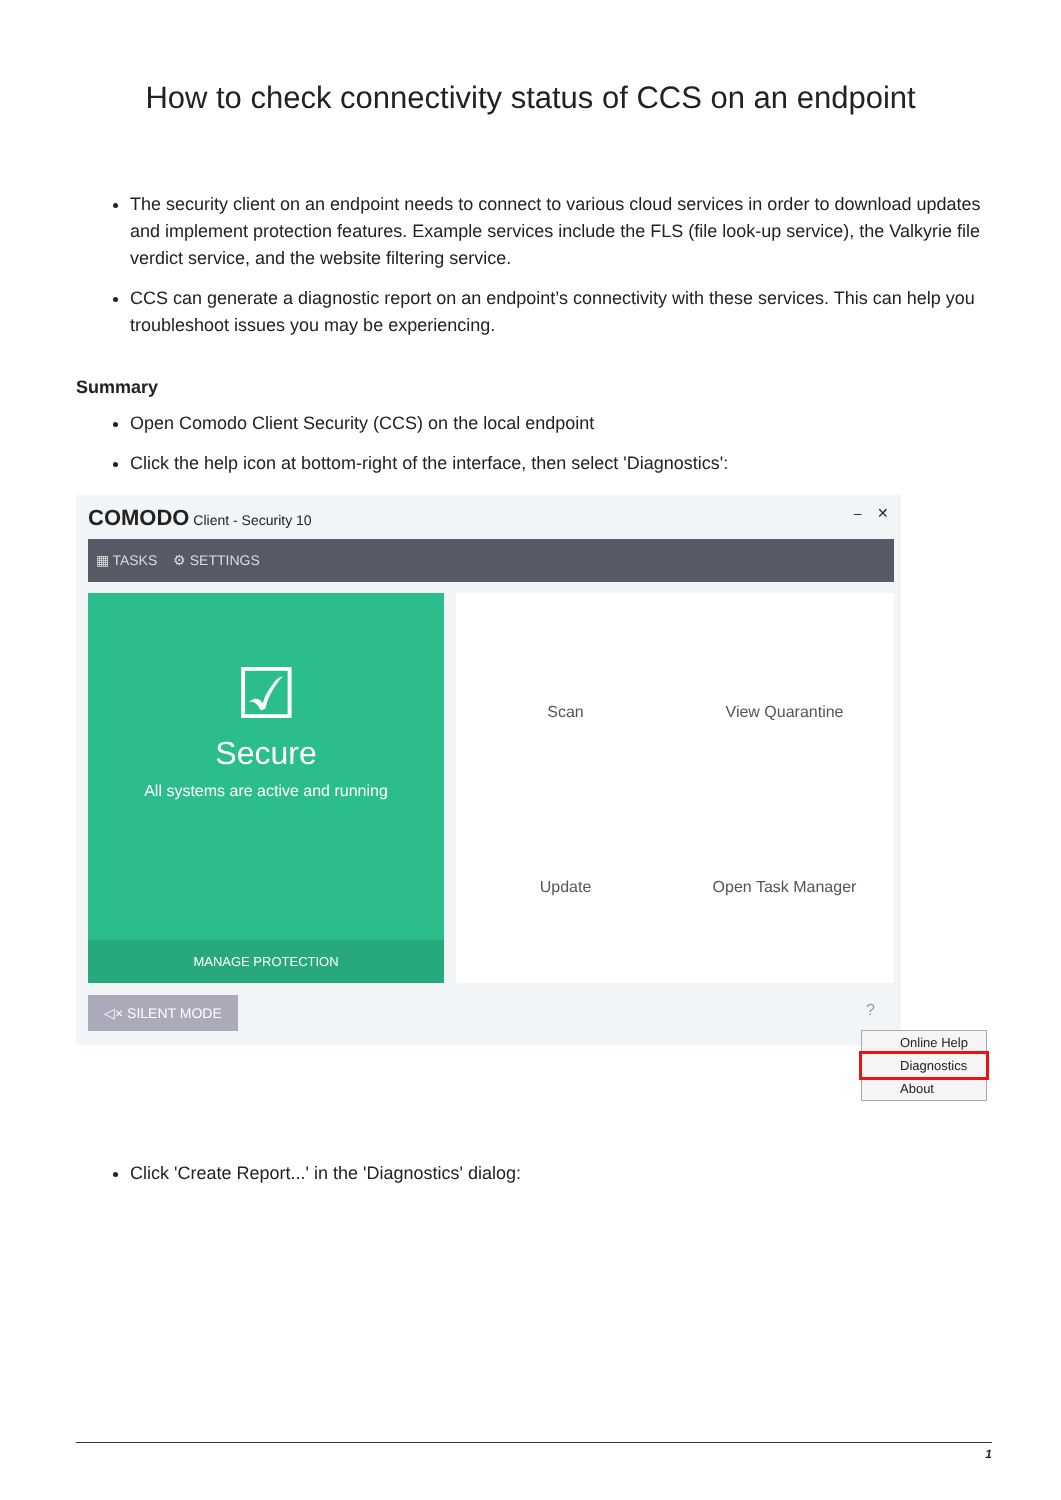How to check connectivity status of CCS on an endpoint
The security client on an endpoint needs to connect to various cloud services in order to download updates and implement protection features. Example services include the FLS (file look-up service), the Valkyrie file verdict service, and the website filtering service.
CCS can generate a diagnostic report on an endpoint’s connectivity with these services. This can help you troubleshoot issues you may be experiencing.
Summary
Open Comodo Client Security (CCS) on the local endpoint
Click the help icon at bottom-right of the interface, then select 'Diagnostics':
COMODO Client - Security 10 – ✕
▦ TASKS ⚙ SETTINGS
☑
Secure
All systems are active and running
MANAGE PROTECTION
Scan
View Quarantine
Update
Open Task Manager
◁× SILENT MODE ?
Online Help
Diagnostics
About
Click 'Create Report...' in the 'Diagnostics' dialog:
1